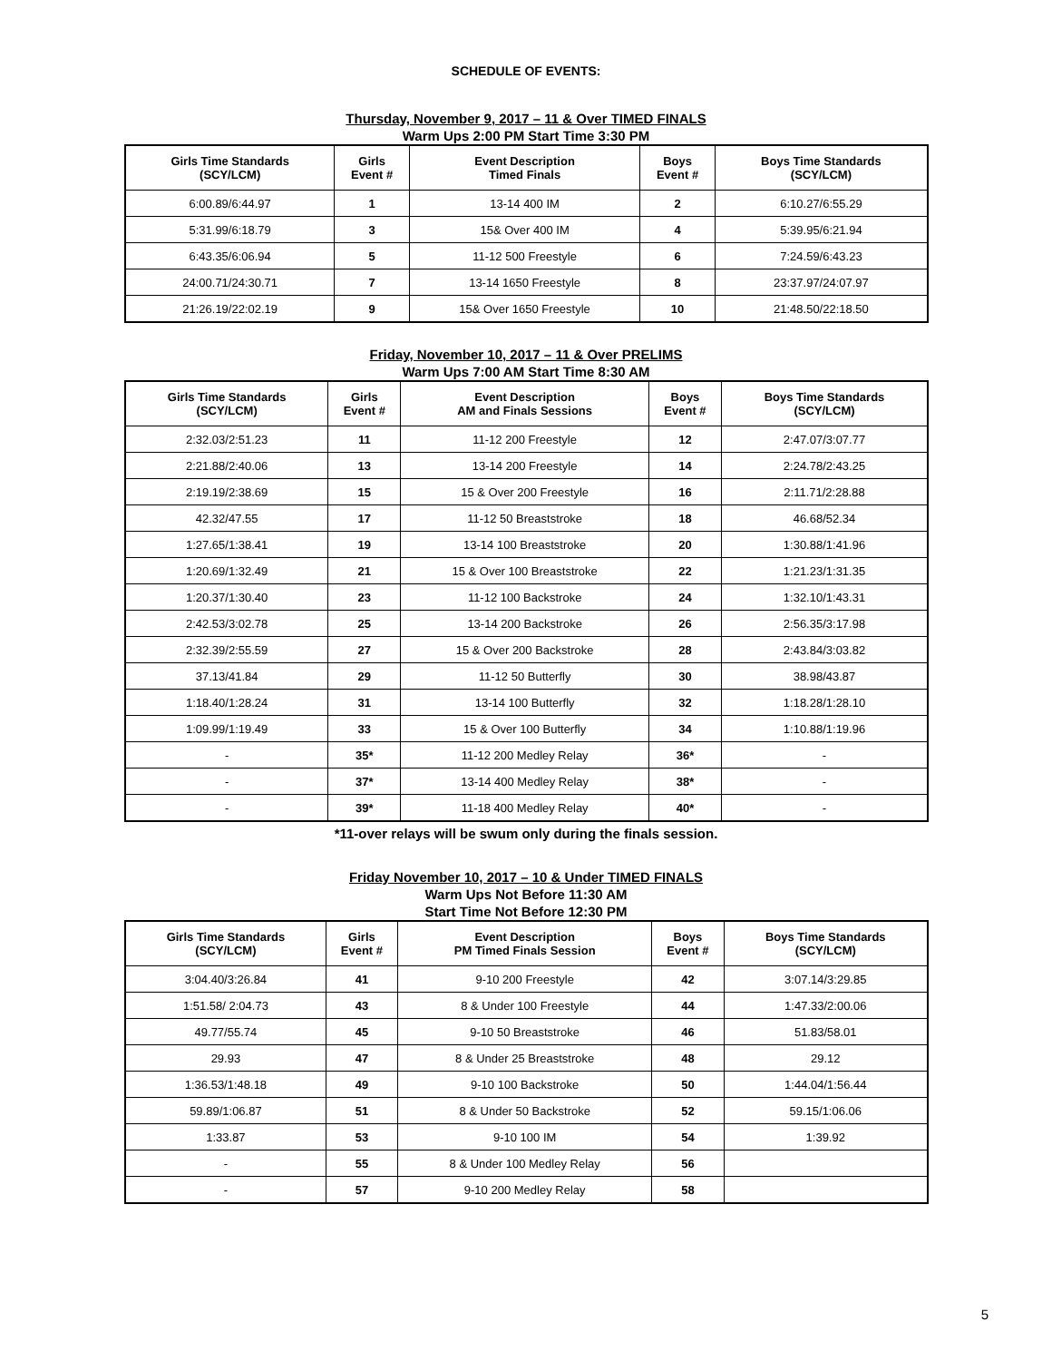SCHEDULE OF EVENTS:
Thursday, November 9, 2017 – 11 & Over TIMED FINALS
Warm Ups 2:00 PM Start Time 3:30 PM
| Girls Time Standards (SCY/LCM) | Girls Event # | Event Description Timed Finals | Boys Event # | Boys Time Standards (SCY/LCM) |
| --- | --- | --- | --- | --- |
| 6:00.89/6:44.97 | 1 | 13-14 400 IM | 2 | 6:10.27/6:55.29 |
| 5:31.99/6:18.79 | 3 | 15& Over 400 IM | 4 | 5:39.95/6:21.94 |
| 6:43.35/6:06.94 | 5 | 11-12 500 Freestyle | 6 | 7:24.59/6:43.23 |
| 24:00.71/24:30.71 | 7 | 13-14 1650 Freestyle | 8 | 23:37.97/24:07.97 |
| 21:26.19/22:02.19 | 9 | 15& Over 1650 Freestyle | 10 | 21:48.50/22:18.50 |
Friday, November 10, 2017 – 11 & Over PRELIMS
Warm Ups 7:00 AM Start Time 8:30 AM
| Girls Time Standards (SCY/LCM) | Girls Event # | Event Description AM and Finals Sessions | Boys Event # | Boys Time Standards (SCY/LCM) |
| --- | --- | --- | --- | --- |
| 2:32.03/2:51.23 | 11 | 11-12 200 Freestyle | 12 | 2:47.07/3:07.77 |
| 2:21.88/2:40.06 | 13 | 13-14 200 Freestyle | 14 | 2:24.78/2:43.25 |
| 2:19.19/2:38.69 | 15 | 15 & Over 200 Freestyle | 16 | 2:11.71/2:28.88 |
| 42.32/47.55 | 17 | 11-12 50 Breaststroke | 18 | 46.68/52.34 |
| 1:27.65/1:38.41 | 19 | 13-14 100 Breaststroke | 20 | 1:30.88/1:41.96 |
| 1:20.69/1:32.49 | 21 | 15 & Over 100 Breaststroke | 22 | 1:21.23/1:31.35 |
| 1:20.37/1:30.40 | 23 | 11-12 100 Backstroke | 24 | 1:32.10/1:43.31 |
| 2:42.53/3:02.78 | 25 | 13-14 200 Backstroke | 26 | 2:56.35/3:17.98 |
| 2:32.39/2:55.59 | 27 | 15 & Over 200 Backstroke | 28 | 2:43.84/3:03.82 |
| 37.13/41.84 | 29 | 11-12 50 Butterfly | 30 | 38.98/43.87 |
| 1:18.40/1:28.24 | 31 | 13-14 100 Butterfly | 32 | 1:18.28/1:28.10 |
| 1:09.99/1:19.49 | 33 | 15 & Over 100 Butterfly | 34 | 1:10.88/1:19.96 |
| - | 35* | 11-12 200 Medley Relay | 36* | - |
| - | 37* | 13-14 400 Medley Relay | 38* | - |
| - | 39* | 11-18 400 Medley Relay | 40* | - |
*11-over relays will be swum only during the finals session.
Friday November 10, 2017 – 10 & Under TIMED FINALS
Warm Ups Not Before 11:30 AM
Start Time Not Before 12:30 PM
| Girls Time Standards (SCY/LCM) | Girls Event # | Event Description PM Timed Finals Session | Boys Event # | Boys Time Standards (SCY/LCM) |
| --- | --- | --- | --- | --- |
| 3:04.40/3:26.84 | 41 | 9-10 200 Freestyle | 42 | 3:07.14/3:29.85 |
| 1:51.58/ 2:04.73 | 43 | 8 & Under 100 Freestyle | 44 | 1:47.33/2:00.06 |
| 49.77/55.74 | 45 | 9-10 50 Breaststroke | 46 | 51.83/58.01 |
| 29.93 | 47 | 8 & Under 25 Breaststroke | 48 | 29.12 |
| 1:36.53/1:48.18 | 49 | 9-10 100 Backstroke | 50 | 1:44.04/1:56.44 |
| 59.89/1:06.87 | 51 | 8 & Under 50 Backstroke | 52 | 59.15/1:06.06 |
| 1:33.87 | 53 | 9-10 100 IM | 54 | 1:39.92 |
| - | 55 | 8 & Under 100 Medley Relay | 56 | |
| - | 57 | 9-10 200 Medley Relay | 58 | |
5